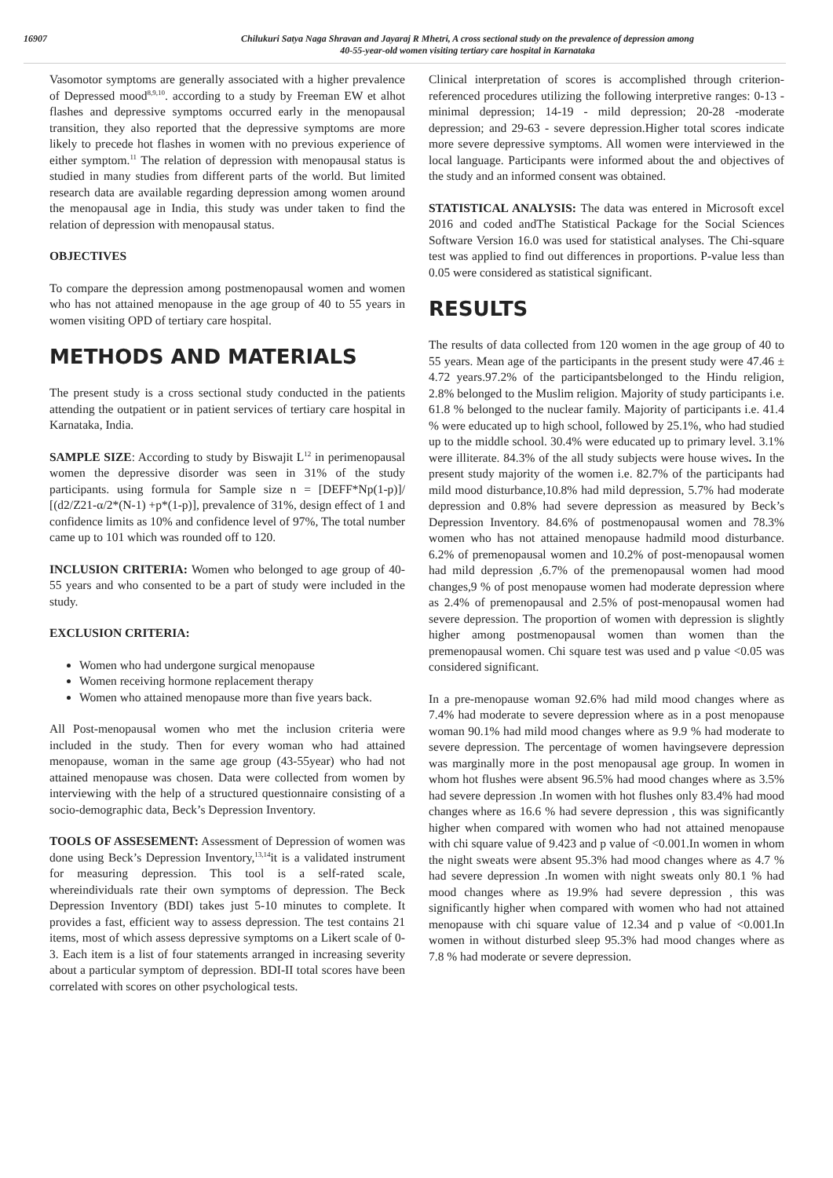16907 Chilukuri Satya Naga Shravan and Jayaraj R Mhetri, A cross sectional study on the prevalence of depression among
40-55-year-old women visiting tertiary care hospital in Karnataka
Vasomotor symptoms are generally associated with a higher prevalence of Depressed mood<sup>8,9,10</sup>. according to a study by Freeman EW et alhot flashes and depressive symptoms occurred early in the menopausal transition, they also reported that the depressive symptoms are more likely to precede hot flashes in women with no previous experience of either symptom.<sup>11</sup> The relation of depression with menopausal status is studied in many studies from different parts of the world. But limited research data are available regarding depression among women around the menopausal age in India, this study was under taken to find the relation of depression with menopausal status.
OBJECTIVES
To compare the depression among postmenopausal women and women who has not attained menopause in the age group of 40 to 55 years in women visiting OPD of tertiary care hospital.
METHODS AND MATERIALS
The present study is a cross sectional study conducted in the patients attending the outpatient or in patient services of tertiary care hospital in Karnataka, India.
SAMPLE SIZE: According to study by Biswajit L<sup>12</sup> in perimenopausal women the depressive disorder was seen in 31% of the study participants. using formula for Sample size n = [DEFF*Np(1-p)]/ [(d2/Z21-α/2*(N-1) +p*(1-p)], prevalence of 31%, design effect of 1 and confidence limits as 10% and confidence level of 97%, The total number came up to 101 which was rounded off to 120.
INCLUSION CRITERIA: Women who belonged to age group of 40-55 years and who consented to be a part of study were included in the study.
EXCLUSION CRITERIA:
Women who had undergone surgical menopause
Women receiving hormone replacement therapy
Women who attained menopause more than five years back.
All Post-menopausal women who met the inclusion criteria were included in the study. Then for every woman who had attained menopause, woman in the same age group (43-55year) who had not attained menopause was chosen. Data were collected from women by interviewing with the help of a structured questionnaire consisting of a socio-demographic data, Beck’s Depression Inventory.
TOOLS OF ASSESEMENT: Assessment of Depression of women was done using Beck’s Depression Inventory,<sup>13,14</sup>it is a validated instrument for measuring depression. This tool is a self-rated scale, whereindividuals rate their own symptoms of depression. The Beck Depression Inventory (BDI) takes just 5-10 minutes to complete. It provides a fast, efficient way to assess depression. The test contains 21 items, most of which assess depressive symptoms on a Likert scale of 0-3. Each item is a list of four statements arranged in increasing severity about a particular symptom of depression. BDI-II total scores have been correlated with scores on other psychological tests.
Clinical interpretation of scores is accomplished through criterion-referenced procedures utilizing the following interpretive ranges: 0-13 - minimal depression; 14-19 - mild depression; 20-28 -moderate depression; and 29-63 - severe depression.Higher total scores indicate more severe depressive symptoms. All women were interviewed in the local language. Participants were informed about the and objectives of the study and an informed consent was obtained.
STATISTICAL ANALYSIS: The data was entered in Microsoft excel 2016 and coded andThe Statistical Package for the Social Sciences Software Version 16.0 was used for statistical analyses. The Chi-square test was applied to find out differences in proportions. P-value less than 0.05 were considered as statistical significant.
RESULTS
The results of data collected from 120 women in the age group of 40 to 55 years. Mean age of the participants in the present study were 47.46 ± 4.72 years.97.2% of the participantsbelonged to the Hindu religion, 2.8% belonged to the Muslim religion. Majority of study participants i.e. 61.8 % belonged to the nuclear family. Majority of participants i.e. 41.4 % were educated up to high school, followed by 25.1%, who had studied up to the middle school. 30.4% were educated up to primary level. 3.1% were illiterate. 84.3% of the all study subjects were house wives. In the present study majority of the women i.e. 82.7% of the participants had mild mood disturbance,10.8% had mild depression, 5.7% had moderate depression and 0.8% had severe depression as measured by Beck’s Depression Inventory. 84.6% of postmenopausal women and 78.3% women who has not attained menopause hadmild mood disturbance. 6.2% of premenopausal women and 10.2% of post-menopausal women had mild depression ,6.7% of the premenopausal women had mood changes,9 % of post menopause women had moderate depression where as 2.4% of premenopausal and 2.5% of post-menopausal women had severe depression. The proportion of women with depression is slightly higher among postmenopausal women than women than the premenopausal women. Chi square test was used and p value <0.05 was considered significant.
In a pre-menopause woman 92.6% had mild mood changes where as 7.4% had moderate to severe depression where as in a post menopause woman 90.1% had mild mood changes where as 9.9 % had moderate to severe depression. The percentage of women havingsevere depression was marginally more in the post menopausal age group. In women in whom hot flushes were absent 96.5% had mood changes where as 3.5% had severe depression .In women with hot flushes only 83.4% had mood changes where as 16.6 % had severe depression , this was significantly higher when compared with women who had not attained menopause with chi square value of 9.423 and p value of <0.001.In women in whom the night sweats were absent 95.3% had mood changes where as 4.7 % had severe depression .In women with night sweats only 80.1 % had mood changes where as 19.9% had severe depression , this was significantly higher when compared with women who had not attained menopause with chi square value of 12.34 and p value of <0.001.In women in without disturbed sleep 95.3% had mood changes where as 7.8 % had moderate or severe depression.